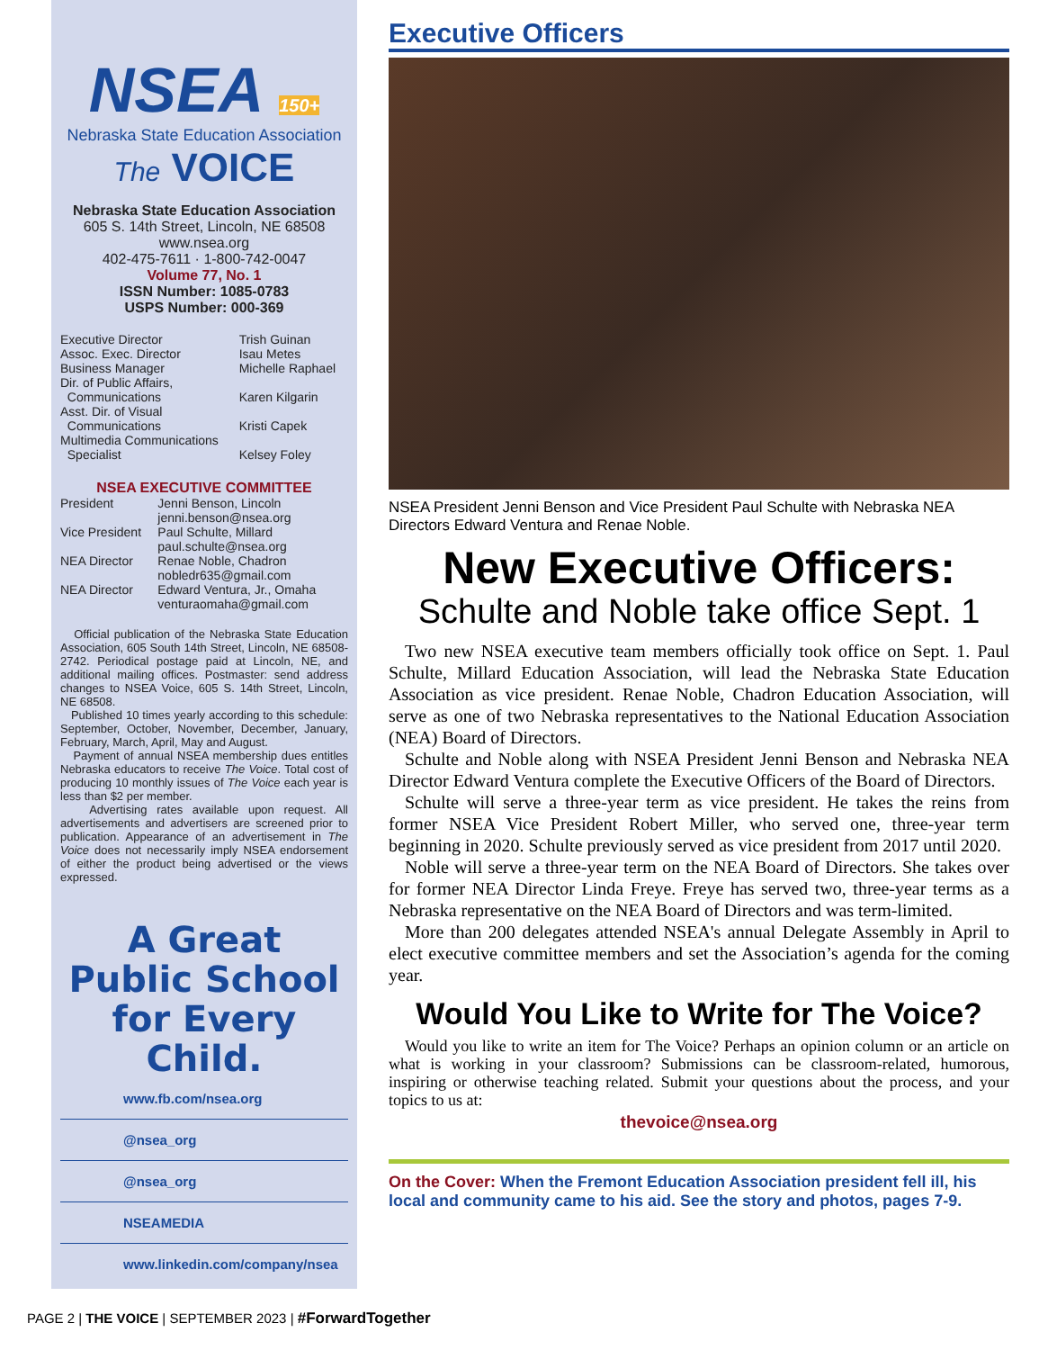NSEA 150+
Nebraska State Education Association
The VOICE
Nebraska State Education Association
605 S. 14th Street, Lincoln, NE 68508
www.nsea.org
402-475-7611 · 1-800-742-0047
Volume 77, No. 1
ISSN Number: 1085-0783
USPS Number: 000-369
| Executive Director | Trish Guinan |
| Assoc. Exec. Director | Isau Metes |
| Business Manager | Michelle Raphael |
| Dir. of Public Affairs, Communications | Karen Kilgarin |
| Asst. Dir. of Visual Communications | Kristi Capek |
| Multimedia Communications Specialist | Kelsey Foley |
NSEA EXECUTIVE COMMITTEE
| President | Jenni Benson, Lincoln jenni.benson@nsea.org |
| Vice President | Paul Schulte, Millard paul.schulte@nsea.org |
| NEA Director | Renae Noble, Chadron nobledr635@gmail.com |
| NEA Director | Edward Ventura, Jr., Omaha venturaomaha@gmail.com |
Official publication of the Nebraska State Education Association, 605 South 14th Street, Lincoln, NE 68508-2742. Periodical postage paid at Lincoln, NE, and additional mailing offices. Postmaster: send address changes to NSEA Voice, 605 S. 14th Street, Lincoln, NE 68508.
Published 10 times yearly according to this schedule: September, October, November, December, January, February, March, April, May and August.
Payment of annual NSEA membership dues entitles Nebraska educators to receive The Voice. Total cost of producing 10 monthly issues of The Voice each year is less than $2 per member.
Advertising rates available upon request. All advertisements and advertisers are screened prior to publication. Appearance of an advertisement in The Voice does not necessarily imply NSEA endorsement of either the product being advertised or the views expressed.
A Great Public School
for Every Child.
www.fb.com/nsea.org
@nsea_org
@nsea_org
NSEAMEDIA
www.linkedin.com/company/nsea
Executive Officers
NSEA President Jenni Benson and Vice President Paul Schulte with Nebraska NEA Directors Edward Ventura and Renae Noble.
New Executive Officers:
Schulte and Noble take office Sept. 1
Two new NSEA executive team members officially took office on Sept. 1. Paul Schulte, Millard Education Association, will lead the Nebraska State Education Association as vice president. Renae Noble, Chadron Education Association, will serve as one of two Nebraska representatives to the National Education Association (NEA) Board of Directors.
Schulte and Noble along with NSEA President Jenni Benson and Nebraska NEA Director Edward Ventura complete the Executive Officers of the Board of Directors.
Schulte will serve a three-year term as vice president. He takes the reins from former NSEA Vice President Robert Miller, who served one, three-year term beginning in 2020. Schulte previously served as vice president from 2017 until 2020.
Noble will serve a three-year term on the NEA Board of Directors. She takes over for former NEA Director Linda Freye. Freye has served two, three-year terms as a Nebraska representative on the NEA Board of Directors and was term-limited.
More than 200 delegates attended NSEA's annual Delegate Assembly in April to elect executive committee members and set the Association’s agenda for the coming year.
Would You Like to Write for The Voice?
Would you like to write an item for The Voice? Perhaps an opinion column or an article on what is working in your classroom? Submissions can be classroom-related, humorous, inspiring or otherwise teaching related. Submit your questions about the process, and your topics to us at:
thevoice@nsea.org
On the Cover: When the Fremont Education Association president fell ill, his local and community came to his aid. See the story and photos, pages 7-9.
PAGE 2 | THE VOICE | SEPTEMBER 2023 | #ForwardTogether